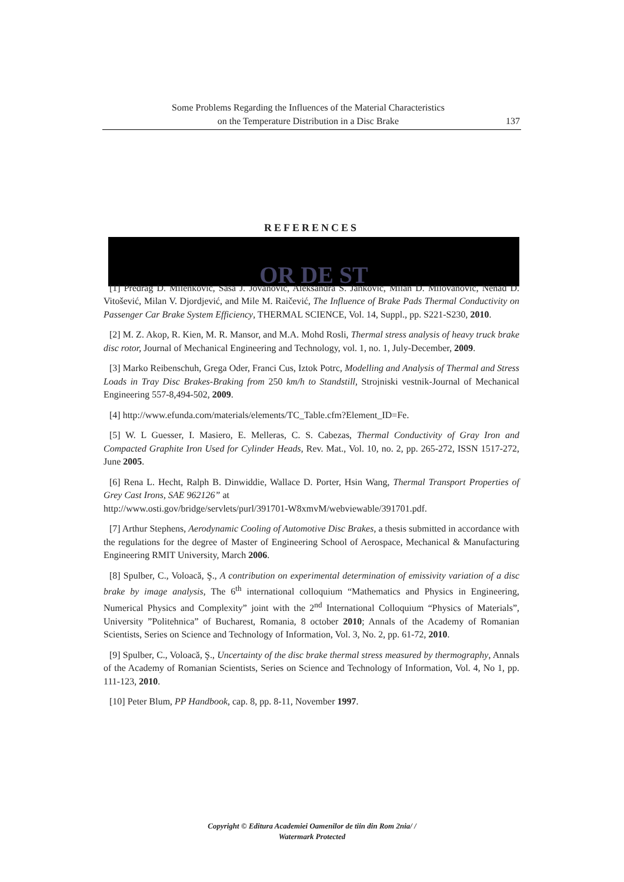Some Problems Regarding the Influences of the Material Characteristics
on the Temperature Distribution in a Disc Brake
137
REFERENCES
OR DE ST
[1] Predrag D. Milenković, Saša J. Jovanović, Aleksandra S. Janković, Milan D. Milovanović, Nenad D. Vitošević, Milan V. Djordjević, and Mile M. Raičević, The Influence of Brake Pads Thermal Conductivity on Passenger Car Brake System Efficiency, THERMAL SCIENCE, Vol. 14, Suppl., pp. S221-S230, 2010.
[2] M. Z. Akop, R. Kien, M. R. Mansor, and M.A. Mohd Rosli, Thermal stress analysis of heavy truck brake disc rotor, Journal of Mechanical Engineering and Technology, vol. 1, no. 1, July-December, 2009.
[3] Marko Reibenschuh, Grega Oder, Franci Cus, Iztok Potrc, Modelling and Analysis of Thermal and Stress Loads in Tray Disc Brakes-Braking from 250 km/h to Standstill, Strojniski vestnik-Journal of Mechanical Engineering 557-8,494-502, 2009.
[4] http://www.efunda.com/materials/elements/TC_Table.cfm?Element_ID=Fe.
[5] W. L Guesser, I. Masiero, E. Melleras, C. S. Cabezas, Thermal Conductivity of Gray Iron and Compacted Graphite Iron Used for Cylinder Heads, Rev. Mat., Vol. 10, no. 2, pp. 265-272, ISSN 1517-272, June 2005.
[6] Rena L. Hecht, Ralph B. Dinwiddie, Wallace D. Porter, Hsin Wang, Thermal Transport Properties of Grey Cast Irons, SAE 962126” at
http://www.osti.gov/bridge/servlets/purl/391701-W8xmvM/webviewable/391701.pdf.
[7] Arthur Stephens, Aerodynamic Cooling of Automotive Disc Brakes, a thesis submitted in accordance with the regulations for the degree of Master of Engineering School of Aerospace, Mechanical & Manufacturing Engineering RMIT University, March 2006.
[8] Spulber, C., Voloacă, Ş., A contribution on experimental determination of emissivity variation of a disc brake by image analysis, The 6<sup>th</sup> international colloquium “Mathematics and Physics in Engineering, Numerical Physics and Complexity” joint with the 2<sup>nd</sup> International Colloquium “Physics of Materials”, University ”Politehnica” of Bucharest, Romania, 8 october 2010; Annals of the Academy of Romanian Scientists, Series on Science and Technology of Information, Vol. 3, No. 2, pp. 61-72, 2010.
[9] Spulber, C., Voloacă, Ş., Uncertainty of the disc brake thermal stress measured by thermography, Annals of the Academy of Romanian Scientists, Series on Science and Technology of Information, Vol. 4, No 1, pp. 111-123, 2010.
[10] Peter Blum, PP Handbook, cap. 8, pp. 8-11, November 1997.
Copyright © Editura Academiei Oamenilor de tiin din Rom 2nia/ /
Watermark Protected